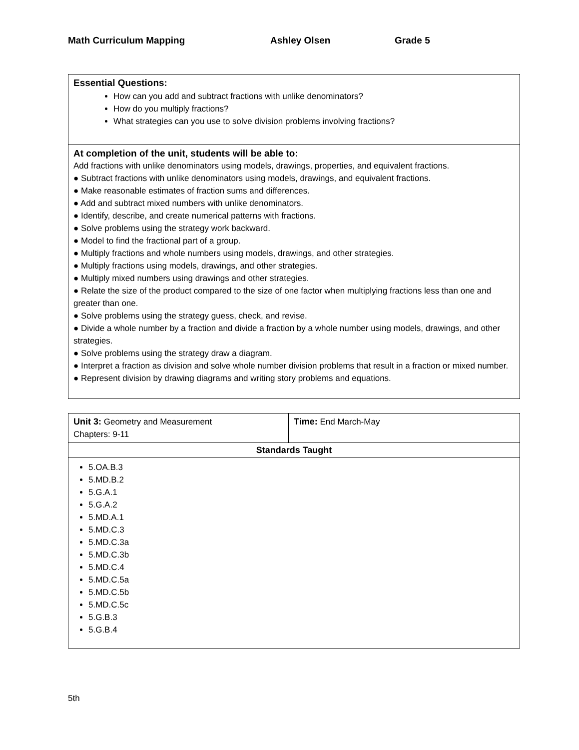Math Curriculum Mapping Ashley Olsen Grade 5
| Essential Questions: How can you add and subtract fractions with unlike denominators? How do you multiply fractions? What strategies can you use to solve division problems involving fractions? |
| At completion of the unit, students will be able to: Add fractions with unlike denominators using models, drawings, properties, and equivalent fractions. ● Subtract fractions with unlike denominators using models, drawings, and equivalent fractions. ● Make reasonable estimates of fraction sums and differences. ● Add and subtract mixed numbers with unlike denominators. ● Identify, describe, and create numerical patterns with fractions. ● Solve problems using the strategy work backward. ● Model to find the fractional part of a group. ● Multiply fractions and whole numbers using models, drawings, and other strategies. ● Multiply fractions using models, drawings, and other strategies. ● Multiply mixed numbers using drawings and other strategies. ● Relate the size of the product compared to the size of one factor when multiplying fractions less than one and greater than one. ● Solve problems using the strategy guess, check, and revise. ● Divide a whole number by a fraction and divide a fraction by a whole number using models, drawings, and other strategies. ● Solve problems using the strategy draw a diagram. ● Interpret a fraction as division and solve whole number division problems that result in a fraction or mixed number. ● Represent division by drawing diagrams and writing story problems and equations. |
| Unit 3: Geometry and Measurement Chapters: 9-11 | Time: End March-May |
| Standards Taught | |
| 5.OA.B.3 5.MD.B.2 5.G.A.1 5.G.A.2 5.MD.A.1 5.MD.C.3 5.MD.C.3a 5.MD.C.3b 5.MD.C.4 5.MD.C.5a 5.MD.C.5b 5.MD.C.5c 5.G.B.3 5.G.B.4 | |
5th